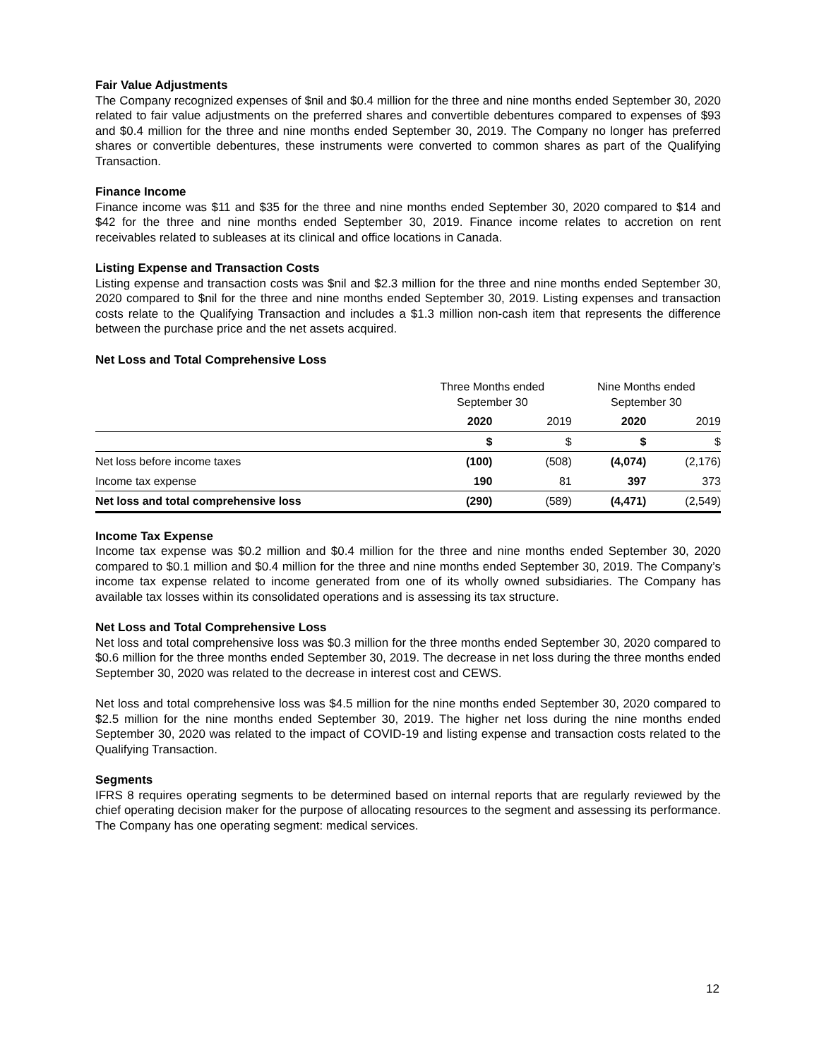Fair Value Adjustments
The Company recognized expenses of $nil and $0.4 million for the three and nine months ended September 30, 2020 related to fair value adjustments on the preferred shares and convertible debentures compared to expenses of $93 and $0.4 million for the three and nine months ended September 30, 2019. The Company no longer has preferred shares or convertible debentures, these instruments were converted to common shares as part of the Qualifying Transaction.
Finance Income
Finance income was $11 and $35 for the three and nine months ended September 30, 2020 compared to $14 and $42 for the three and nine months ended September 30, 2019. Finance income relates to accretion on rent receivables related to subleases at its clinical and office locations in Canada.
Listing Expense and Transaction Costs
Listing expense and transaction costs was $nil and $2.3 million for the three and nine months ended September 30, 2020 compared to $nil for the three and nine months ended September 30, 2019. Listing expenses and transaction costs relate to the Qualifying Transaction and includes a $1.3 million non-cash item that represents the difference between the purchase price and the net assets acquired.
Net Loss and Total Comprehensive Loss
| | Three Months ended September 30 | | Nine Months ended September 30 | |
| --- | --- | --- | --- | --- |
| | 2020 | 2019 | 2020 | 2019 |
| | $ | $ | $ | $ |
| Net loss before income taxes | (100) | (508) | (4,074) | (2,176) |
| Income tax expense | 190 | 81 | 397 | 373 |
| Net loss and total comprehensive loss | (290) | (589) | (4,471) | (2,549) |
Income Tax Expense
Income tax expense was $0.2 million and $0.4 million for the three and nine months ended September 30, 2020 compared to $0.1 million and $0.4 million for the three and nine months ended September 30, 2019. The Company’s income tax expense related to income generated from one of its wholly owned subsidiaries. The Company has available tax losses within its consolidated operations and is assessing its tax structure.
Net Loss and Total Comprehensive Loss
Net loss and total comprehensive loss was $0.3 million for the three months ended September 30, 2020 compared to $0.6 million for the three months ended September 30, 2019. The decrease in net loss during the three months ended September 30, 2020 was related to the decrease in interest cost and CEWS.
Net loss and total comprehensive loss was $4.5 million for the nine months ended September 30, 2020 compared to $2.5 million for the nine months ended September 30, 2019. The higher net loss during the nine months ended September 30, 2020 was related to the impact of COVID-19 and listing expense and transaction costs related to the Qualifying Transaction.
Segments
IFRS 8 requires operating segments to be determined based on internal reports that are regularly reviewed by the chief operating decision maker for the purpose of allocating resources to the segment and assessing its performance. The Company has one operating segment: medical services.
12